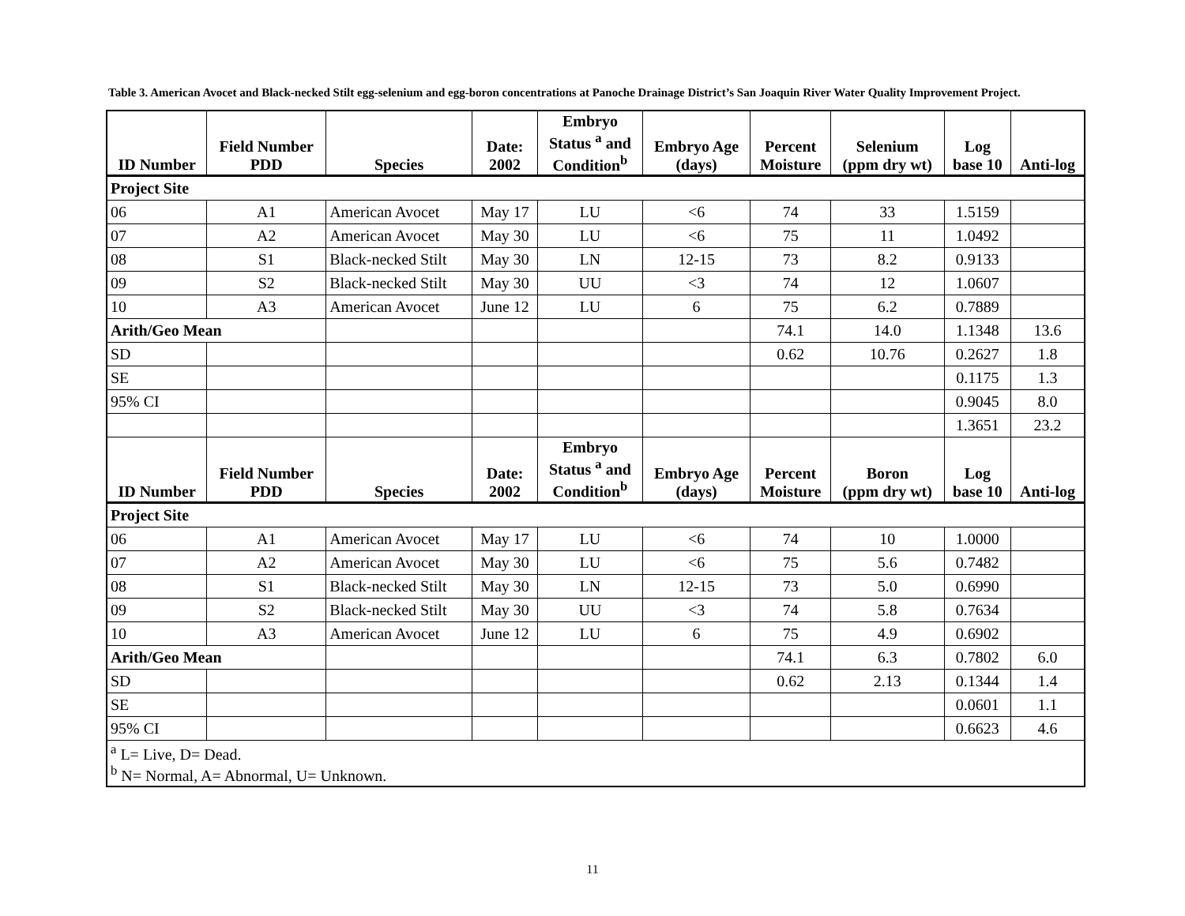Table 3. American Avocet and Black-necked Stilt egg-selenium and egg-boron concentrations at Panoche Drainage District’s San Joaquin River Water Quality Improvement Project.
| ID Number | Field Number PDD | Species | Date: 2002 | Embryo Status <sup>a</sup> and Condition<sup>b</sup> | Embryo Age (days) | Percent Moisture | Selenium (ppm dry wt) | Log base 10 | Anti-log |
| --- | --- | --- | --- | --- | --- | --- | --- | --- | --- |
| Project Site | | | | | | | | | |
| 06 | A1 | American Avocet | May 17 | LU | <6 | 74 | 33 | 1.5159 | |
| 07 | A2 | American Avocet | May 30 | LU | <6 | 75 | 11 | 1.0492 | |
| 08 | S1 | Black-necked Stilt | May 30 | LN | 12-15 | 73 | 8.2 | 0.9133 | |
| 09 | S2 | Black-necked Stilt | May 30 | UU | <3 | 74 | 12 | 1.0607 | |
| 10 | A3 | American Avocet | June 12 | LU | 6 | 75 | 6.2 | 0.7889 | |
| Arith/Geo Mean | | | | | | 74.1 | 14.0 | 1.1348 | 13.6 |
| SD | | | | | | 0.62 | 10.76 | 0.2627 | 1.8 |
| SE | | | | | | | | 0.1175 | 1.3 |
| 95% CI | | | | | | | | 0.9045 | 8.0 |
| | | | | | | | | 1.3651 | 23.2 |
| ID Number | Field Number PDD | Species | Date: 2002 | Embryo Status <sup>a</sup> and Condition<sup>b</sup> | Embryo Age (days) | Percent Moisture | Boron (ppm dry wt) | Log base 10 | Anti-log |
| Project Site | | | | | | | | | |
| 06 | A1 | American Avocet | May 17 | LU | <6 | 74 | 10 | 1.0000 | |
| 07 | A2 | American Avocet | May 30 | LU | <6 | 75 | 5.6 | 0.7482 | |
| 08 | S1 | Black-necked Stilt | May 30 | LN | 12-15 | 73 | 5.0 | 0.6990 | |
| 09 | S2 | Black-necked Stilt | May 30 | UU | <3 | 74 | 5.8 | 0.7634 | |
| 10 | A3 | American Avocet | June 12 | LU | 6 | 75 | 4.9 | 0.6902 | |
| Arith/Geo Mean | | | | | | 74.1 | 6.3 | 0.7802 | 6.0 |
| SD | | | | | | 0.62 | 2.13 | 0.1344 | 1.4 |
| SE | | | | | | | | 0.0601 | 1.1 |
| 95% CI | | | | | | | | 0.6623 | 4.6 |
| <sup>a</sup> L= Live, D= Dead. <sup>b</sup> N= Normal, A= Abnormal, U= Unknown. | | | | | | | | | |
11